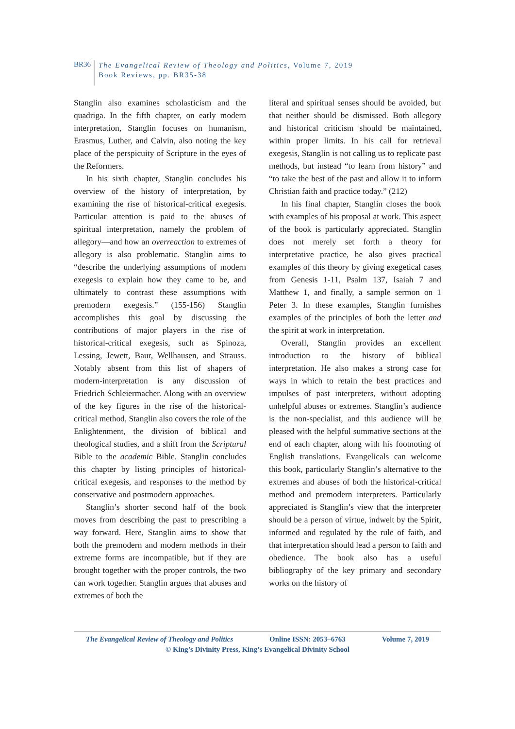BR36
The Evangelical Review of Theology and Politics, Volume 7, 2019
Book Reviews, pp. BR35-38
Stanglin also examines scholasticism and the quadriga. In the fifth chapter, on early modern interpretation, Stanglin focuses on humanism, Erasmus, Luther, and Calvin, also noting the key place of the perspicuity of Scripture in the eyes of the Reformers.
In his sixth chapter, Stanglin concludes his overview of the history of interpretation, by examining the rise of historical-critical exegesis. Particular attention is paid to the abuses of spiritual interpretation, namely the problem of allegory—and how an overreaction to extremes of allegory is also problematic. Stanglin aims to “describe the underlying assumptions of modern exegesis to explain how they came to be, and ultimately to contrast these assumptions with premodern exegesis.” (155-156) Stanglin accomplishes this goal by discussing the contributions of major players in the rise of historical-critical exegesis, such as Spinoza, Lessing, Jewett, Baur, Wellhausen, and Strauss. Notably absent from this list of shapers of modern-interpretation is any discussion of Friedrich Schleiermacher. Along with an overview of the key figures in the rise of the historical-critical method, Stanglin also covers the role of the Enlightenment, the division of biblical and theological studies, and a shift from the Scriptural Bible to the academic Bible. Stanglin concludes this chapter by listing principles of historical-critical exegesis, and responses to the method by conservative and postmodern approaches.
Stanglin’s shorter second half of the book moves from describing the past to prescribing a way forward. Here, Stanglin aims to show that both the premodern and modern methods in their extreme forms are incompatible, but if they are brought together with the proper controls, the two can work together. Stanglin argues that abuses and extremes of both the
literal and spiritual senses should be avoided, but that neither should be dismissed. Both allegory and historical criticism should be maintained, within proper limits. In his call for retrieval exegesis, Stanglin is not calling us to replicate past methods, but instead “to learn from history” and “to take the best of the past and allow it to inform Christian faith and practice today.” (212)
In his final chapter, Stanglin closes the book with examples of his proposal at work. This aspect of the book is particularly appreciated. Stanglin does not merely set forth a theory for interpretative practice, he also gives practical examples of this theory by giving exegetical cases from Genesis 1-11, Psalm 137, Isaiah 7 and Matthew 1, and finally, a sample sermon on 1 Peter 3. In these examples, Stanglin furnishes examples of the principles of both the letter and the spirit at work in interpretation.
Overall, Stanglin provides an excellent introduction to the history of biblical interpretation. He also makes a strong case for ways in which to retain the best practices and impulses of past interpreters, without adopting unhelpful abuses or extremes. Stanglin’s audience is the non-specialist, and this audience will be pleased with the helpful summative sections at the end of each chapter, along with his footnoting of English translations. Evangelicals can welcome this book, particularly Stanglin’s alternative to the extremes and abuses of both the historical-critical method and premodern interpreters. Particularly appreciated is Stanglin’s view that the interpreter should be a person of virtue, indwelt by the Spirit, informed and regulated by the rule of faith, and that interpretation should lead a person to faith and obedience. The book also has a useful bibliography of the key primary and secondary works on the history of
The Evangelical Review of Theology and Politics Online ISSN: 2053–6763 Volume 7, 2019
© King’s Divinity Press, King’s Evangelical Divinity School